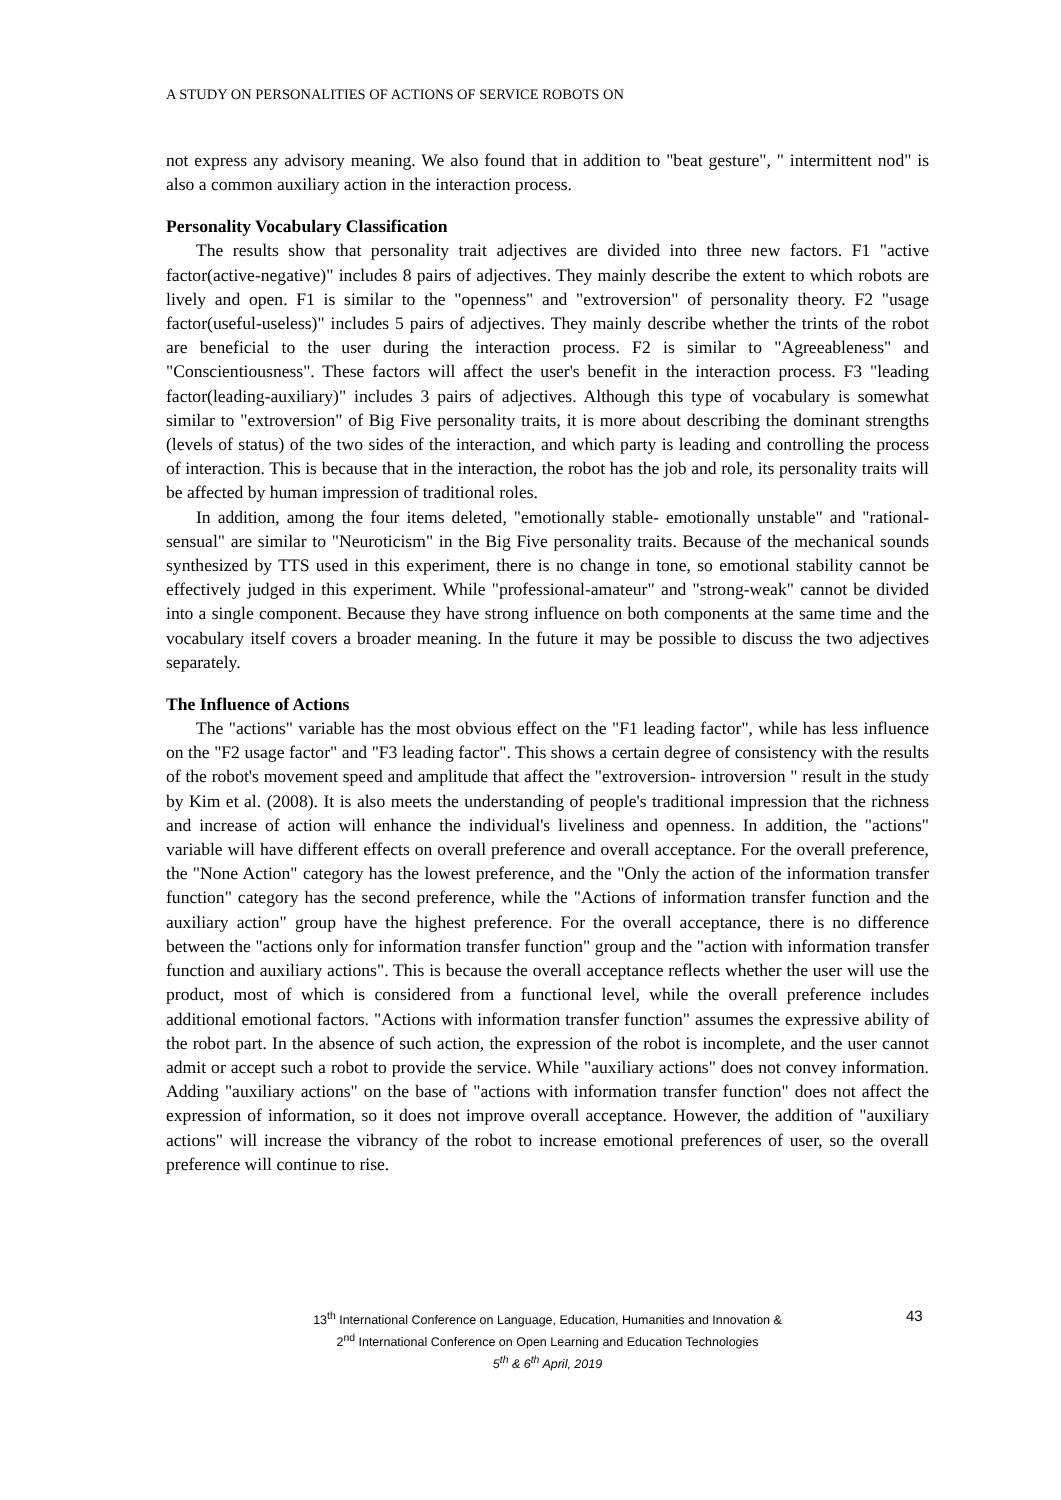A STUDY ON PERSONALITIES OF ACTIONS OF SERVICE ROBOTS ON
not express any advisory meaning. We also found that in addition to "beat gesture", " intermittent nod" is also a common auxiliary action in the interaction process.
Personality Vocabulary Classification
The results show that personality trait adjectives are divided into three new factors. F1 "active factor(active-negative)" includes 8 pairs of adjectives. They mainly describe the extent to which robots are lively and open. F1 is similar to the "openness" and "extroversion" of personality theory. F2 "usage factor(useful-useless)" includes 5 pairs of adjectives. They mainly describe whether the trints of the robot are beneficial to the user during the interaction process. F2 is similar to "Agreeableness" and "Conscientiousness". These factors will affect the user's benefit in the interaction process. F3 "leading factor(leading-auxiliary)" includes 3 pairs of adjectives. Although this type of vocabulary is somewhat similar to "extroversion" of Big Five personality traits, it is more about describing the dominant strengths (levels of status) of the two sides of the interaction, and which party is leading and controlling the process of interaction. This is because that in the interaction, the robot has the job and role, its personality traits will be affected by human impression of traditional roles.
In addition, among the four items deleted, "emotionally stable- emotionally unstable" and "rational- sensual" are similar to "Neuroticism" in the Big Five personality traits. Because of the mechanical sounds synthesized by TTS used in this experiment, there is no change in tone, so emotional stability cannot be effectively judged in this experiment. While "professional-amateur" and "strong-weak" cannot be divided into a single component. Because they have strong influence on both components at the same time and the vocabulary itself covers a broader meaning. In the future it may be possible to discuss the two adjectives separately.
The Influence of Actions
The "actions" variable has the most obvious effect on the "F1 leading factor", while has less influence on the "F2 usage factor" and "F3 leading factor". This shows a certain degree of consistency with the results of the robot's movement speed and amplitude that affect the "extroversion- introversion " result in the study by Kim et al. (2008). It is also meets the understanding of people's traditional impression that the richness and increase of action will enhance the individual's liveliness and openness. In addition, the "actions" variable will have different effects on overall preference and overall acceptance. For the overall preference, the "None Action" category has the lowest preference, and the "Only the action of the information transfer function" category has the second preference, while the "Actions of information transfer function and the auxiliary action" group have the highest preference. For the overall acceptance, there is no difference between the "actions only for information transfer function" group and the "action with information transfer function and auxiliary actions". This is because the overall acceptance reflects whether the user will use the product, most of which is considered from a functional level, while the overall preference includes additional emotional factors. "Actions with information transfer function" assumes the expressive ability of the robot part. In the absence of such action, the expression of the robot is incomplete, and the user cannot admit or accept such a robot to provide the service. While "auxiliary actions" does not convey information. Adding "auxiliary actions" on the base of "actions with information transfer function" does not affect the expression of information, so it does not improve overall acceptance. However, the addition of "auxiliary actions" will increase the vibrancy of the robot to increase emotional preferences of user, so the overall preference will continue to rise.
13<sup>th</sup> International Conference on Language, Education, Humanities and Innovation &
2<sup>nd</sup> International Conference on Open Learning and Education Technologies
5<sup>th</sup> & 6<sup>th</sup> April, 2019
43